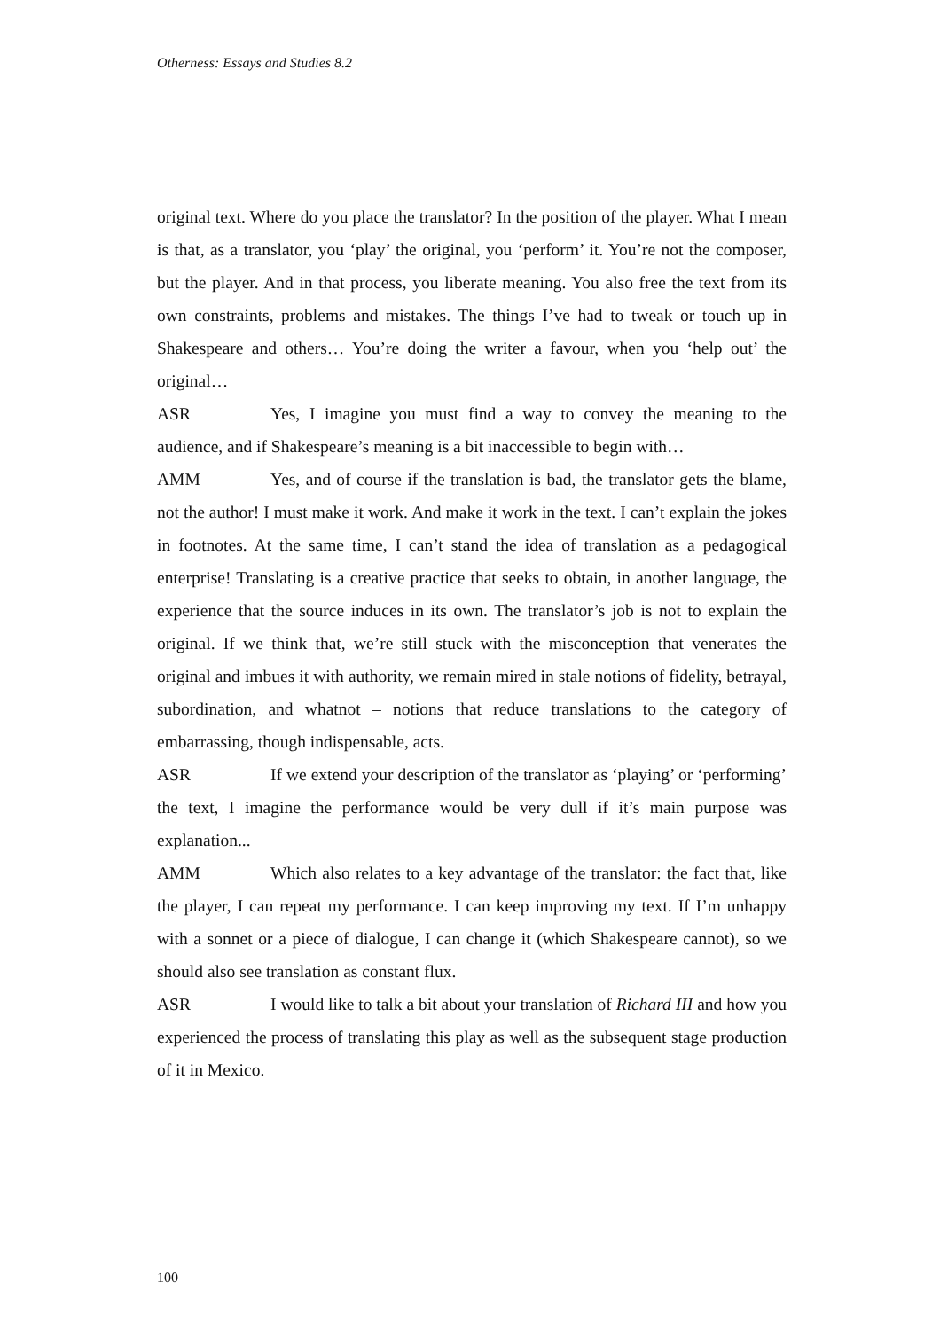Otherness: Essays and Studies 8.2
original text. Where do you place the translator? In the position of the player. What I mean is that, as a translator, you ‘play’ the original, you ‘perform’ it. You’re not the composer, but the player. And in that process, you liberate meaning. You also free the text from its own constraints, problems and mistakes. The things I’ve had to tweak or touch up in Shakespeare and others… You’re doing the writer a favour, when you ‘help out’ the original…
ASR Yes, I imagine you must find a way to convey the meaning to the audience, and if Shakespeare’s meaning is a bit inaccessible to begin with…
AMM Yes, and of course if the translation is bad, the translator gets the blame, not the author! I must make it work. And make it work in the text. I can’t explain the jokes in footnotes. At the same time, I can’t stand the idea of translation as a pedagogical enterprise! Translating is a creative practice that seeks to obtain, in another language, the experience that the source induces in its own. The translator’s job is not to explain the original. If we think that, we’re still stuck with the misconception that venerates the original and imbues it with authority, we remain mired in stale notions of fidelity, betrayal, subordination, and whatnot – notions that reduce translations to the category of embarrassing, though indispensable, acts.
ASR If we extend your description of the translator as ‘playing’ or ‘performing’ the text, I imagine the performance would be very dull if it’s main purpose was explanation...
AMM Which also relates to a key advantage of the translator: the fact that, like the player, I can repeat my performance. I can keep improving my text. If I’m unhappy with a sonnet or a piece of dialogue, I can change it (which Shakespeare cannot), so we should also see translation as constant flux.
ASR I would like to talk a bit about your translation of Richard III and how you experienced the process of translating this play as well as the subsequent stage production of it in Mexico.
100